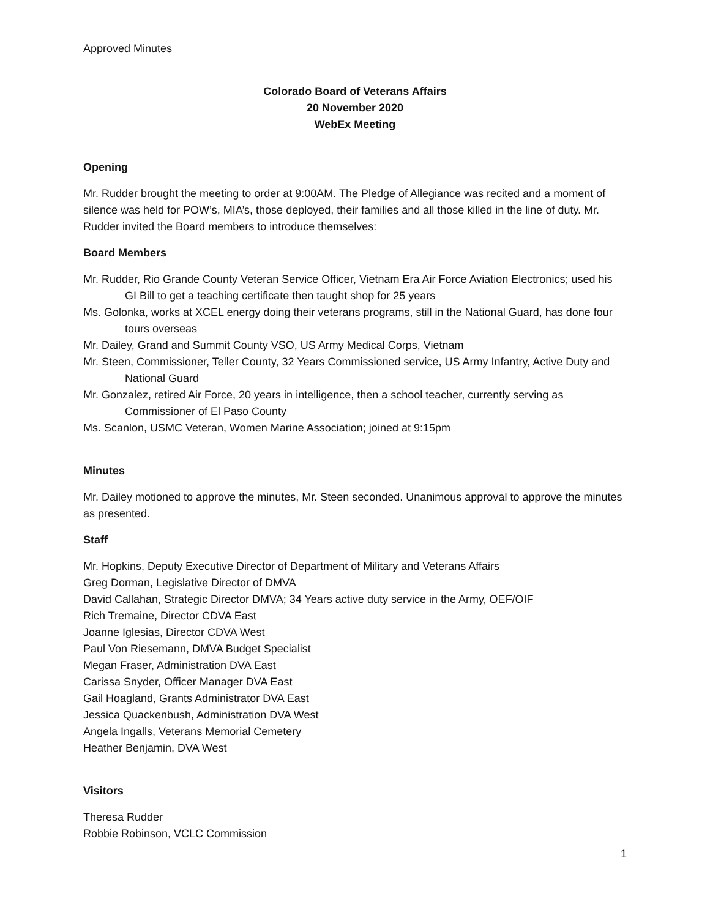Approved Minutes
Colorado Board of Veterans Affairs
20 November 2020
WebEx Meeting
Opening
Mr. Rudder brought the meeting to order at 9:00AM. The Pledge of Allegiance was recited and a moment of silence was held for POW’s, MIA’s, those deployed, their families and all those killed in the line of duty. Mr. Rudder invited the Board members to introduce themselves:
Board Members
Mr. Rudder, Rio Grande County Veteran Service Officer, Vietnam Era Air Force Aviation Electronics; used his GI Bill to get a teaching certificate then taught shop for 25 years
Ms. Golonka, works at XCEL energy doing their veterans programs, still in the National Guard, has done four tours overseas
Mr. Dailey, Grand and Summit County VSO, US Army Medical Corps, Vietnam
Mr. Steen, Commissioner, Teller County, 32 Years Commissioned service, US Army Infantry, Active Duty and National Guard
Mr. Gonzalez, retired Air Force, 20 years in intelligence, then a school teacher, currently serving as Commissioner of El Paso County
Ms. Scanlon, USMC Veteran, Women Marine Association; joined at 9:15pm
Minutes
Mr. Dailey motioned to approve the minutes, Mr. Steen seconded. Unanimous approval to approve the minutes as presented.
Staff
Mr. Hopkins, Deputy Executive Director of Department of Military and Veterans Affairs
Greg Dorman, Legislative Director of DMVA
David Callahan, Strategic Director DMVA; 34 Years active duty service in the Army, OEF/OIF
Rich Tremaine, Director CDVA East
Joanne Iglesias, Director CDVA West
Paul Von Riesemann, DMVA Budget Specialist
Megan Fraser, Administration DVA East
Carissa Snyder, Officer Manager DVA East
Gail Hoagland, Grants Administrator DVA East
Jessica Quackenbush, Administration DVA West
Angela Ingalls, Veterans Memorial Cemetery
Heather Benjamin, DVA West
Visitors
Theresa Rudder
Robbie Robinson, VCLC Commission
1